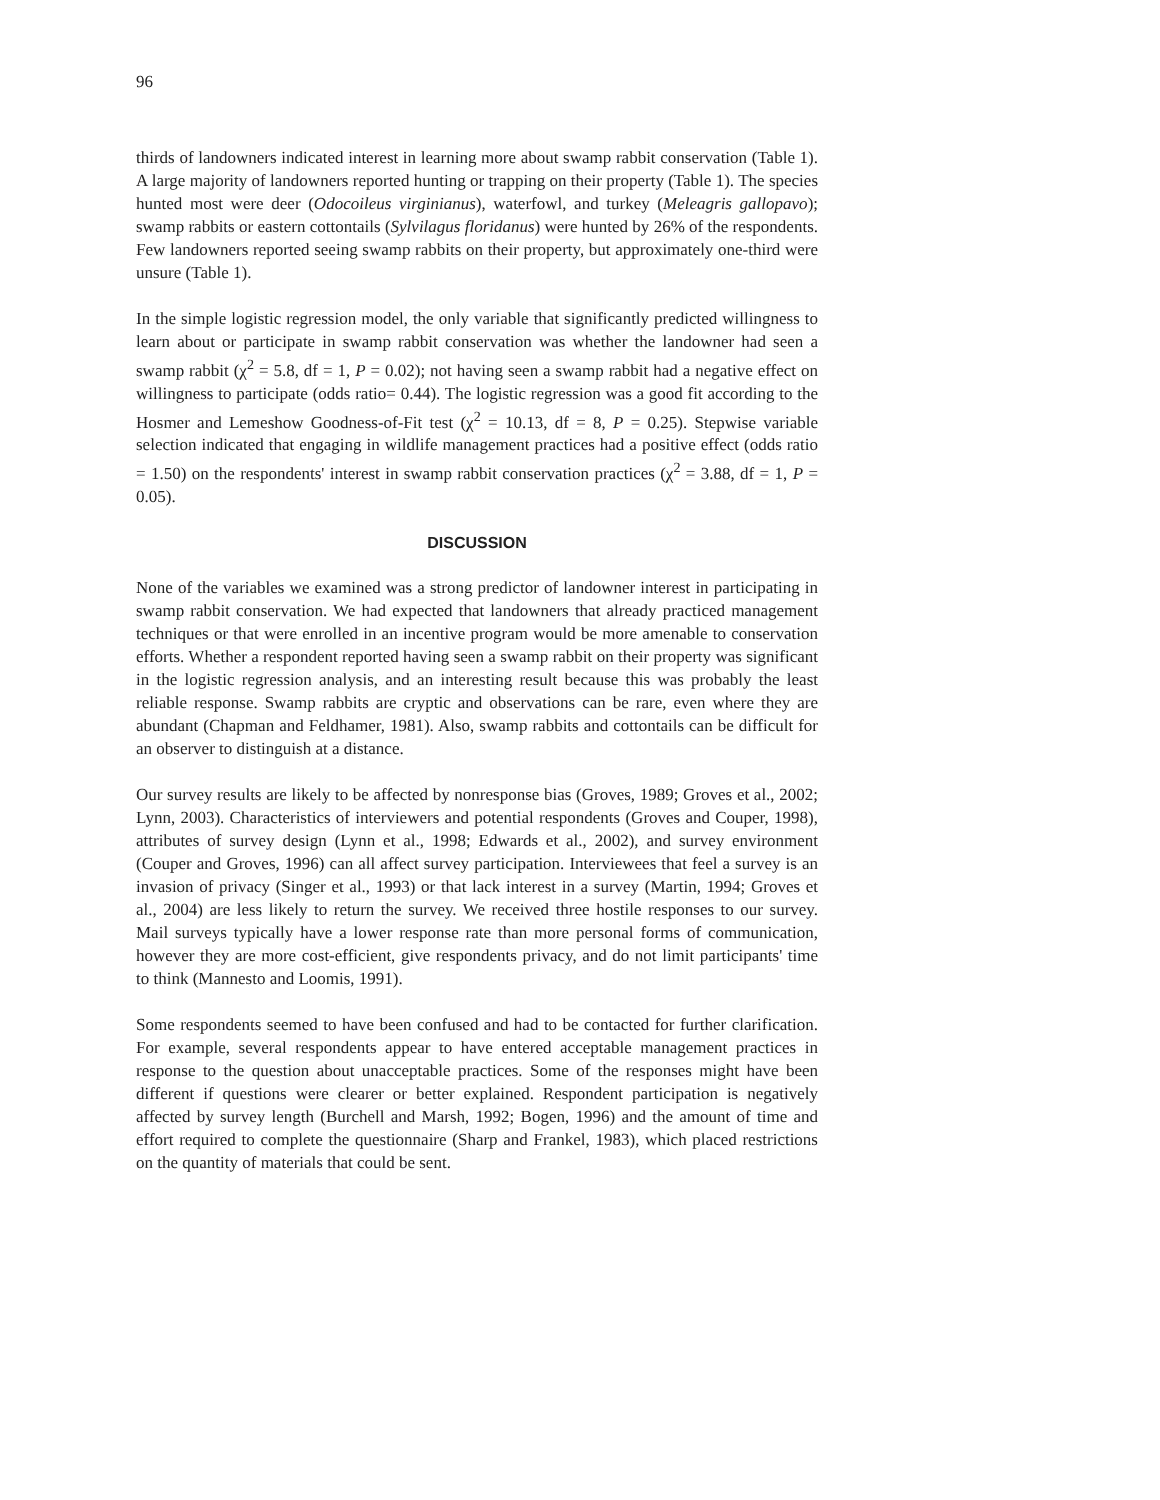96
thirds of landowners indicated interest in learning more about swamp rabbit conservation (Table 1). A large majority of landowners reported hunting or trapping on their property (Table 1). The species hunted most were deer (Odocoileus virginianus), waterfowl, and turkey (Meleagris gallopavo); swamp rabbits or eastern cottontails (Sylvilagus floridanus) were hunted by 26% of the respondents. Few landowners reported seeing swamp rabbits on their property, but approximately one-third were unsure (Table 1).
In the simple logistic regression model, the only variable that significantly predicted willingness to learn about or participate in swamp rabbit conservation was whether the landowner had seen a swamp rabbit (χ<sup>2</sup> = 5.8, df = 1, P = 0.02); not having seen a swamp rabbit had a negative effect on willingness to participate (odds ratio= 0.44). The logistic regression was a good fit according to the Hosmer and Lemeshow Goodness-of-Fit test (χ<sup>2</sup> = 10.13, df = 8, P = 0.25). Stepwise variable selection indicated that engaging in wildlife management practices had a positive effect (odds ratio = 1.50) on the respondents' interest in swamp rabbit conservation practices (χ<sup>2</sup> = 3.88, df = 1, P = 0.05).
DISCUSSION
None of the variables we examined was a strong predictor of landowner interest in participating in swamp rabbit conservation. We had expected that landowners that already practiced management techniques or that were enrolled in an incentive program would be more amenable to conservation efforts. Whether a respondent reported having seen a swamp rabbit on their property was significant in the logistic regression analysis, and an interesting result because this was probably the least reliable response. Swamp rabbits are cryptic and observations can be rare, even where they are abundant (Chapman and Feldhamer, 1981). Also, swamp rabbits and cottontails can be difficult for an observer to distinguish at a distance.
Our survey results are likely to be affected by nonresponse bias (Groves, 1989; Groves et al., 2002; Lynn, 2003). Characteristics of interviewers and potential respondents (Groves and Couper, 1998), attributes of survey design (Lynn et al., 1998; Edwards et al., 2002), and survey environment (Couper and Groves, 1996) can all affect survey participation. Interviewees that feel a survey is an invasion of privacy (Singer et al., 1993) or that lack interest in a survey (Martin, 1994; Groves et al., 2004) are less likely to return the survey. We received three hostile responses to our survey. Mail surveys typically have a lower response rate than more personal forms of communication, however they are more cost-efficient, give respondents privacy, and do not limit participants' time to think (Mannesto and Loomis, 1991).
Some respondents seemed to have been confused and had to be contacted for further clarification. For example, several respondents appear to have entered acceptable management practices in response to the question about unacceptable practices. Some of the responses might have been different if questions were clearer or better explained. Respondent participation is negatively affected by survey length (Burchell and Marsh, 1992; Bogen, 1996) and the amount of time and effort required to complete the questionnaire (Sharp and Frankel, 1983), which placed restrictions on the quantity of materials that could be sent.